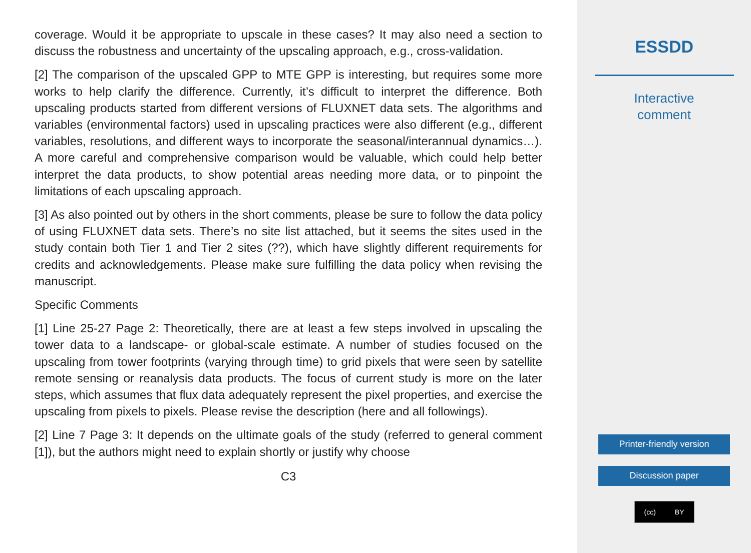coverage. Would it be appropriate to upscale in these cases? It may also need a section to discuss the robustness and uncertainty of the upscaling approach, e.g., cross-validation.
[2] The comparison of the upscaled GPP to MTE GPP is interesting, but requires some more works to help clarify the difference. Currently, it’s difficult to interpret the difference. Both upscaling products started from different versions of FLUXNET data sets. The algorithms and variables (environmental factors) used in upscaling practices were also different (e.g., different variables, resolutions, and different ways to incorporate the seasonal/interannual dynamics…). A more careful and comprehensive comparison would be valuable, which could help better interpret the data products, to show potential areas needing more data, or to pinpoint the limitations of each upscaling approach.
[3] As also pointed out by others in the short comments, please be sure to follow the data policy of using FLUXNET data sets. There’s no site list attached, but it seems the sites used in the study contain both Tier 1 and Tier 2 sites (??), which have slightly different requirements for credits and acknowledgements. Please make sure fulfilling the data policy when revising the manuscript.
Specific Comments
[1] Line 25-27 Page 2: Theoretically, there are at least a few steps involved in upscaling the tower data to a landscape- or global-scale estimate. A number of studies focused on the upscaling from tower footprints (varying through time) to grid pixels that were seen by satellite remote sensing or reanalysis data products. The focus of current study is more on the later steps, which assumes that flux data adequately represent the pixel properties, and exercise the upscaling from pixels to pixels. Please revise the description (here and all followings).
[2] Line 7 Page 3: It depends on the ultimate goals of the study (referred to general comment [1]), but the authors might need to explain shortly or justify why choose
C3
ESSDD
Interactive
comment
Printer-friendly version
Discussion paper
(cc) BY